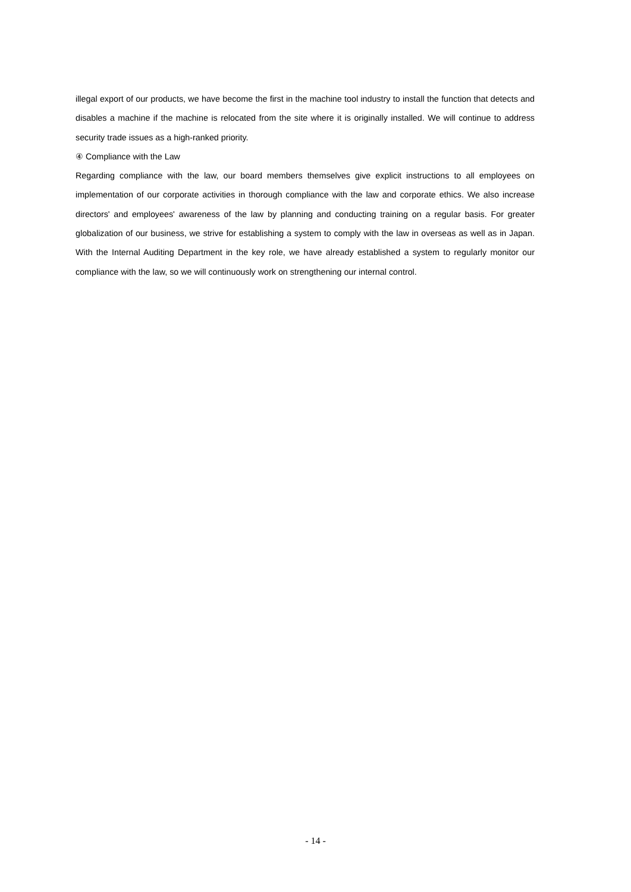illegal export of our products, we have become the first in the machine tool industry to install the function that detects and disables a machine if the machine is relocated from the site where it is originally installed. We will continue to address security trade issues as a high-ranked priority.
④ Compliance with the Law
Regarding compliance with the law, our board members themselves give explicit instructions to all employees on implementation of our corporate activities in thorough compliance with the law and corporate ethics. We also increase directors' and employees' awareness of the law by planning and conducting training on a regular basis. For greater globalization of our business, we strive for establishing a system to comply with the law in overseas as well as in Japan. With the Internal Auditing Department in the key role, we have already established a system to regularly monitor our compliance with the law, so we will continuously work on strengthening our internal control.
- 14 -